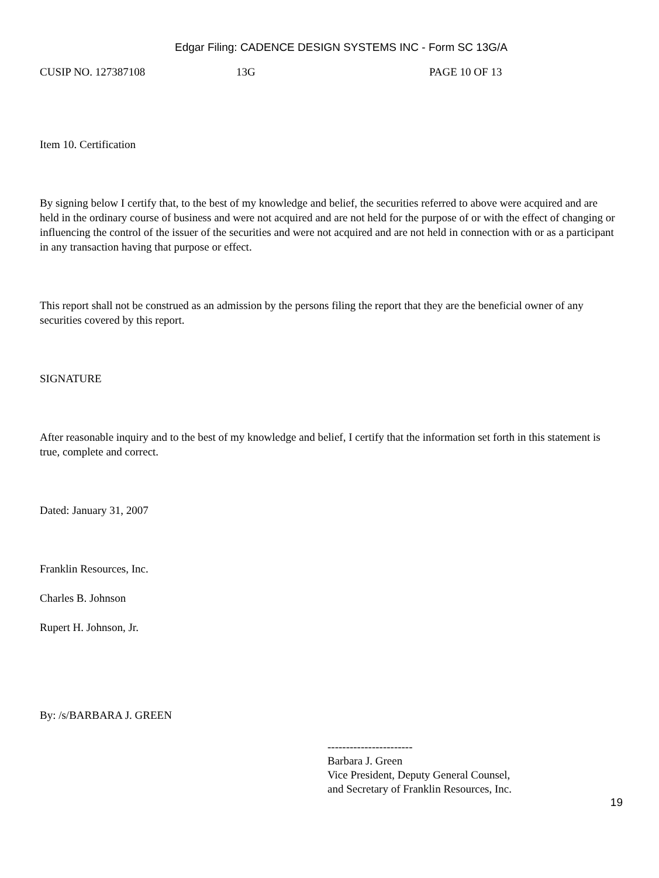Edgar Filing: CADENCE DESIGN SYSTEMS INC - Form SC 13G/A
CUSIP NO. 127387108 13G PAGE 10 OF 13
Item 10. Certification
By signing below I certify that, to the best of my knowledge and belief, the securities referred to above were acquired and are held in the ordinary course of business and were not acquired and are not held for the purpose of or with the effect of changing or influencing the control of the issuer of the securities and were not acquired and are not held in connection with or as a participant in any transaction having that purpose or effect.
This report shall not be construed as an admission by the persons filing the report that they are the beneficial owner of any securities covered by this report.
SIGNATURE
After reasonable inquiry and to the best of my knowledge and belief, I certify that the information set forth in this statement is true, complete and correct.
Dated: January 31, 2007
Franklin Resources, Inc.
Charles B. Johnson
Rupert H. Johnson, Jr.
By: /s/BARBARA J. GREEN
-----------------------
Barbara J. Green
Vice President, Deputy General Counsel,
and Secretary of Franklin Resources, Inc.
19